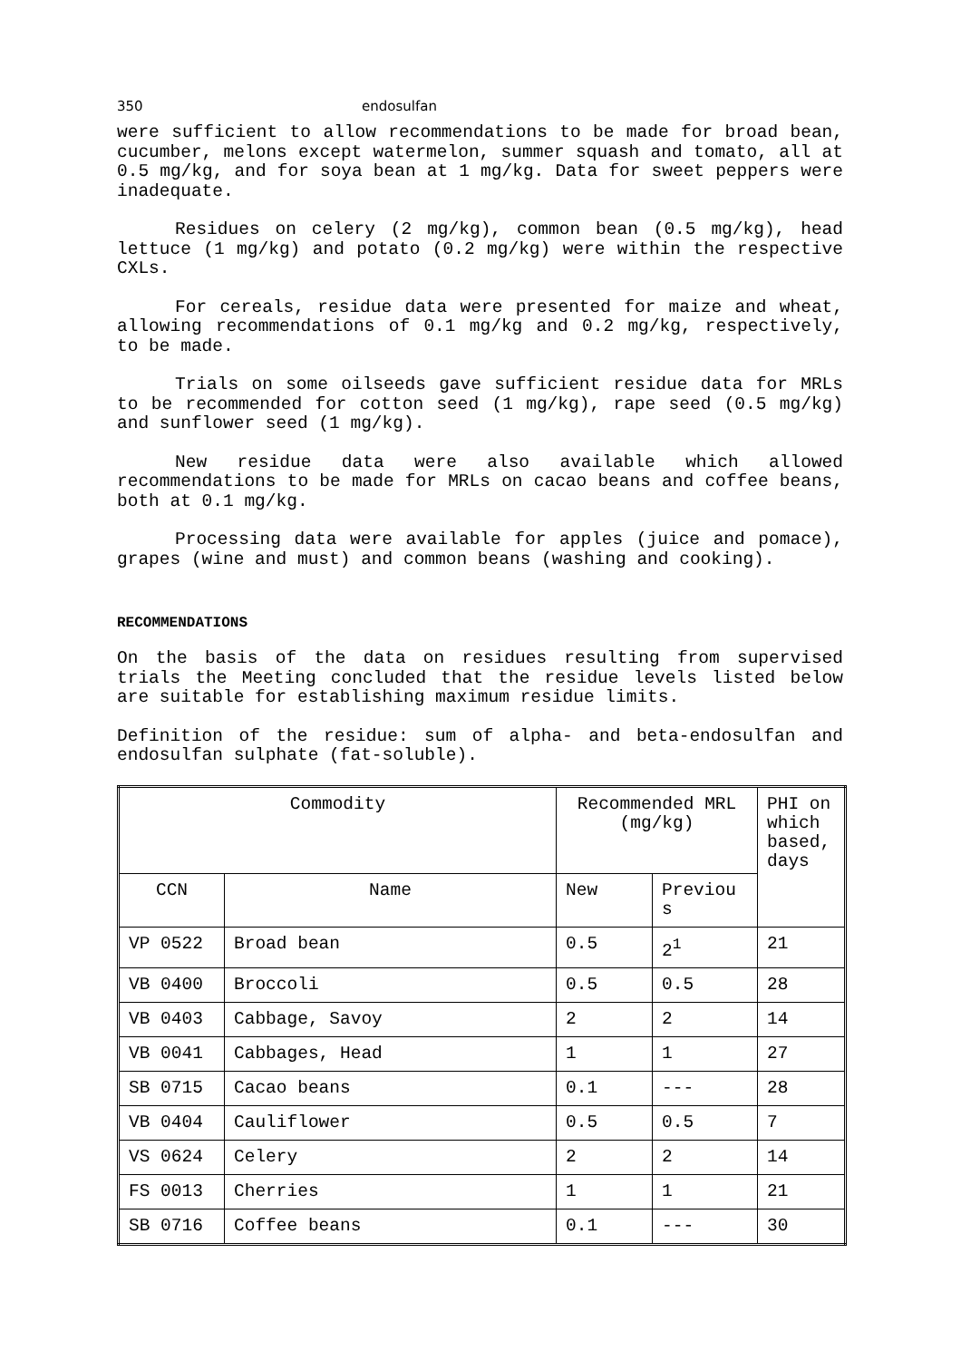350 endosulfan
were sufficient to allow recommendations to be made for broad bean, cucumber, melons except watermelon, summer squash and tomato, all at 0.5 mg/kg, and for soya bean at 1 mg/kg. Data for sweet peppers were inadequate.
Residues on celery (2 mg/kg), common bean (0.5 mg/kg), head lettuce (1 mg/kg) and potato (0.2 mg/kg) were within the respective CXLs.
For cereals, residue data were presented for maize and wheat, allowing recommendations of 0.1 mg/kg and 0.2 mg/kg, respectively, to be made.
Trials on some oilseeds gave sufficient residue data for MRLs to be recommended for cotton seed (1 mg/kg), rape seed (0.5 mg/kg) and sunflower seed (1 mg/kg).
New residue data were also available which allowed recommendations to be made for MRLs on cacao beans and coffee beans, both at 0.1 mg/kg.
Processing data were available for apples (juice and pomace), grapes (wine and must) and common beans (washing and cooking).
RECOMMENDATIONS
On the basis of the data on residues resulting from supervised trials the Meeting concluded that the residue levels listed below are suitable for establishing maximum residue limits.
Definition of the residue: sum of alpha- and beta-endosulfan and endosulfan sulphate (fat-soluble).
| Commodity | | Recommended MRL (mg/kg) | | PHI on which based, days |
| --- | --- | --- | --- | --- |
| CCN | Name | New | Previou s | |
| VP 0522 | Broad bean | 0.5 | 2<sup>1</sup> | 21 |
| VB 0400 | Broccoli | 0.5 | 0.5 | 28 |
| VB 0403 | Cabbage, Savoy | 2 | 2 | 14 |
| VB 0041 | Cabbages, Head | 1 | 1 | 27 |
| SB 0715 | Cacao beans | 0.1 | --- | 28 |
| VB 0404 | Cauliflower | 0.5 | 0.5 | 7 |
| VS 0624 | Celery | 2 | 2 | 14 |
| FS 0013 | Cherries | 1 | 1 | 21 |
| SB 0716 | Coffee beans | 0.1 | --- | 30 |